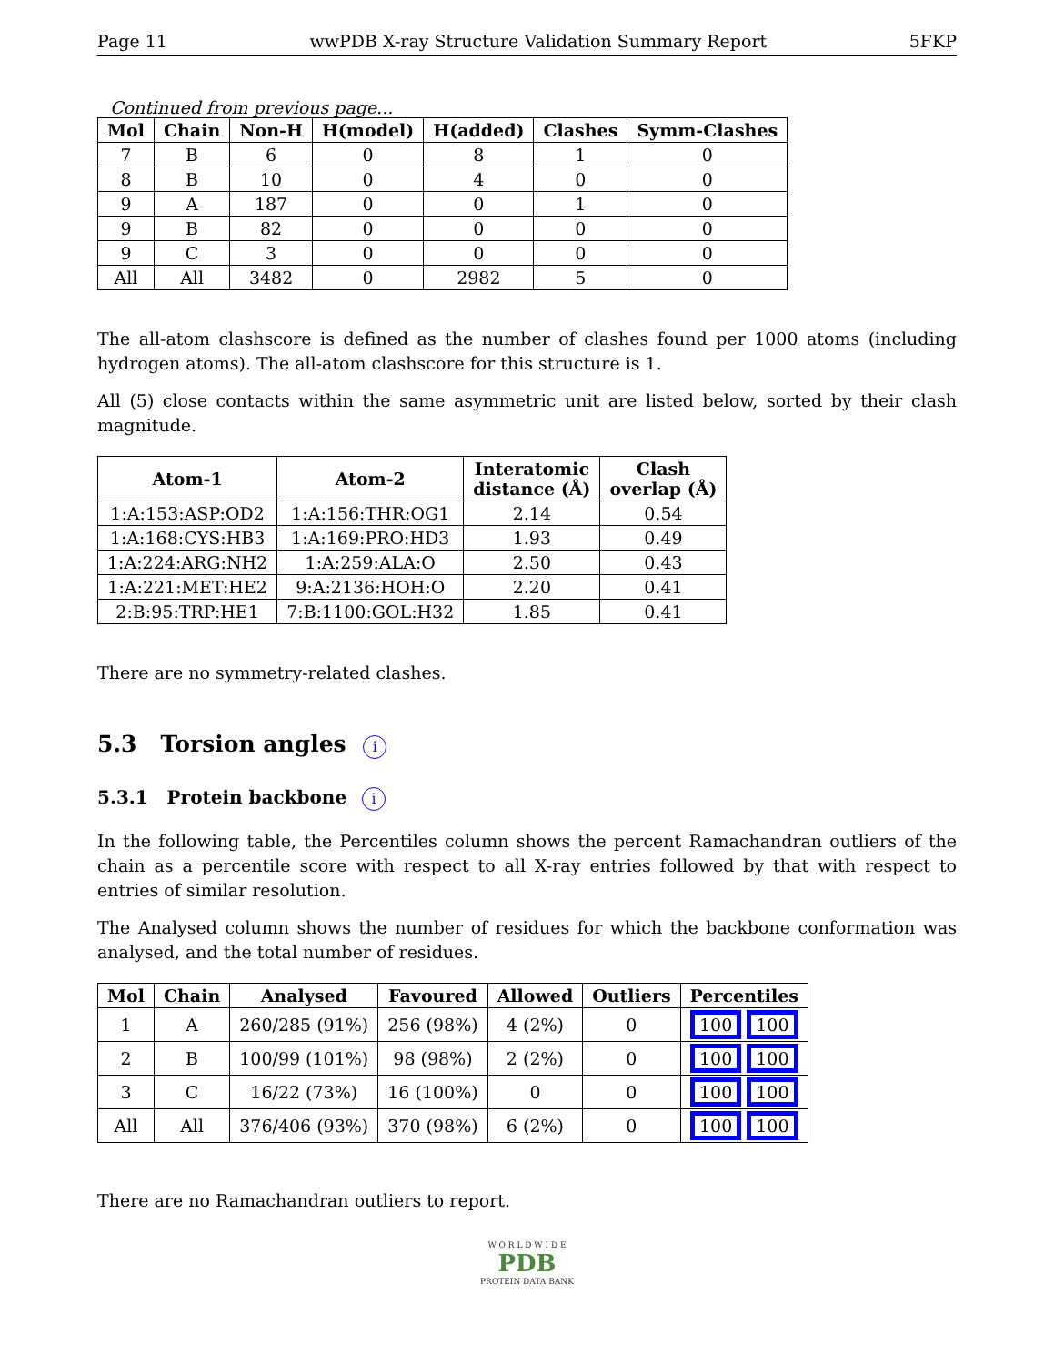Page 11 wwPDB X-ray Structure Validation Summary Report 5FKP
Continued from previous page...
| Mol | Chain | Non-H | H(model) | H(added) | Clashes | Symm-Clashes |
| --- | --- | --- | --- | --- | --- | --- |
| 7 | B | 6 | 0 | 8 | 1 | 0 |
| 8 | B | 10 | 0 | 4 | 0 | 0 |
| 9 | A | 187 | 0 | 0 | 1 | 0 |
| 9 | B | 82 | 0 | 0 | 0 | 0 |
| 9 | C | 3 | 0 | 0 | 0 | 0 |
| All | All | 3482 | 0 | 2982 | 5 | 0 |
The all-atom clashscore is defined as the number of clashes found per 1000 atoms (including hydrogen atoms). The all-atom clashscore for this structure is 1.
All (5) close contacts within the same asymmetric unit are listed below, sorted by their clash magnitude.
| Atom-1 | Atom-2 | Interatomic distance (Å) | Clash overlap (Å) |
| --- | --- | --- | --- |
| 1:A:153:ASP:OD2 | 1:A:156:THR:OG1 | 2.14 | 0.54 |
| 1:A:168:CYS:HB3 | 1:A:169:PRO:HD3 | 1.93 | 0.49 |
| 1:A:224:ARG:NH2 | 1:A:259:ALA:O | 2.50 | 0.43 |
| 1:A:221:MET:HE2 | 9:A:2136:HOH:O | 2.20 | 0.41 |
| 2:B:95:TRP:HE1 | 7:B:1100:GOL:H32 | 1.85 | 0.41 |
There are no symmetry-related clashes.
5.3 Torsion angles i
5.3.1 Protein backbone i
In the following table, the Percentiles column shows the percent Ramachandran outliers of the chain as a percentile score with respect to all X-ray entries followed by that with respect to entries of similar resolution.
The Analysed column shows the number of residues for which the backbone conformation was analysed, and the total number of residues.
| Mol | Chain | Analysed | Favoured | Allowed | Outliers | Percentiles |
| --- | --- | --- | --- | --- | --- | --- |
| 1 | A | 260/285 (91%) | 256 (98%) | 4 (2%) | 0 | 100 100 |
| 2 | B | 100/99 (101%) | 98 (98%) | 2 (2%) | 0 | 100 100 |
| 3 | C | 16/22 (73%) | 16 (100%) | 0 | 0 | 100 100 |
| All | All | 376/406 (93%) | 370 (98%) | 6 (2%) | 0 | 100 100 |
There are no Ramachandran outliers to report.
W O R L D W I D E
PDB
PROTEIN DATA BANK